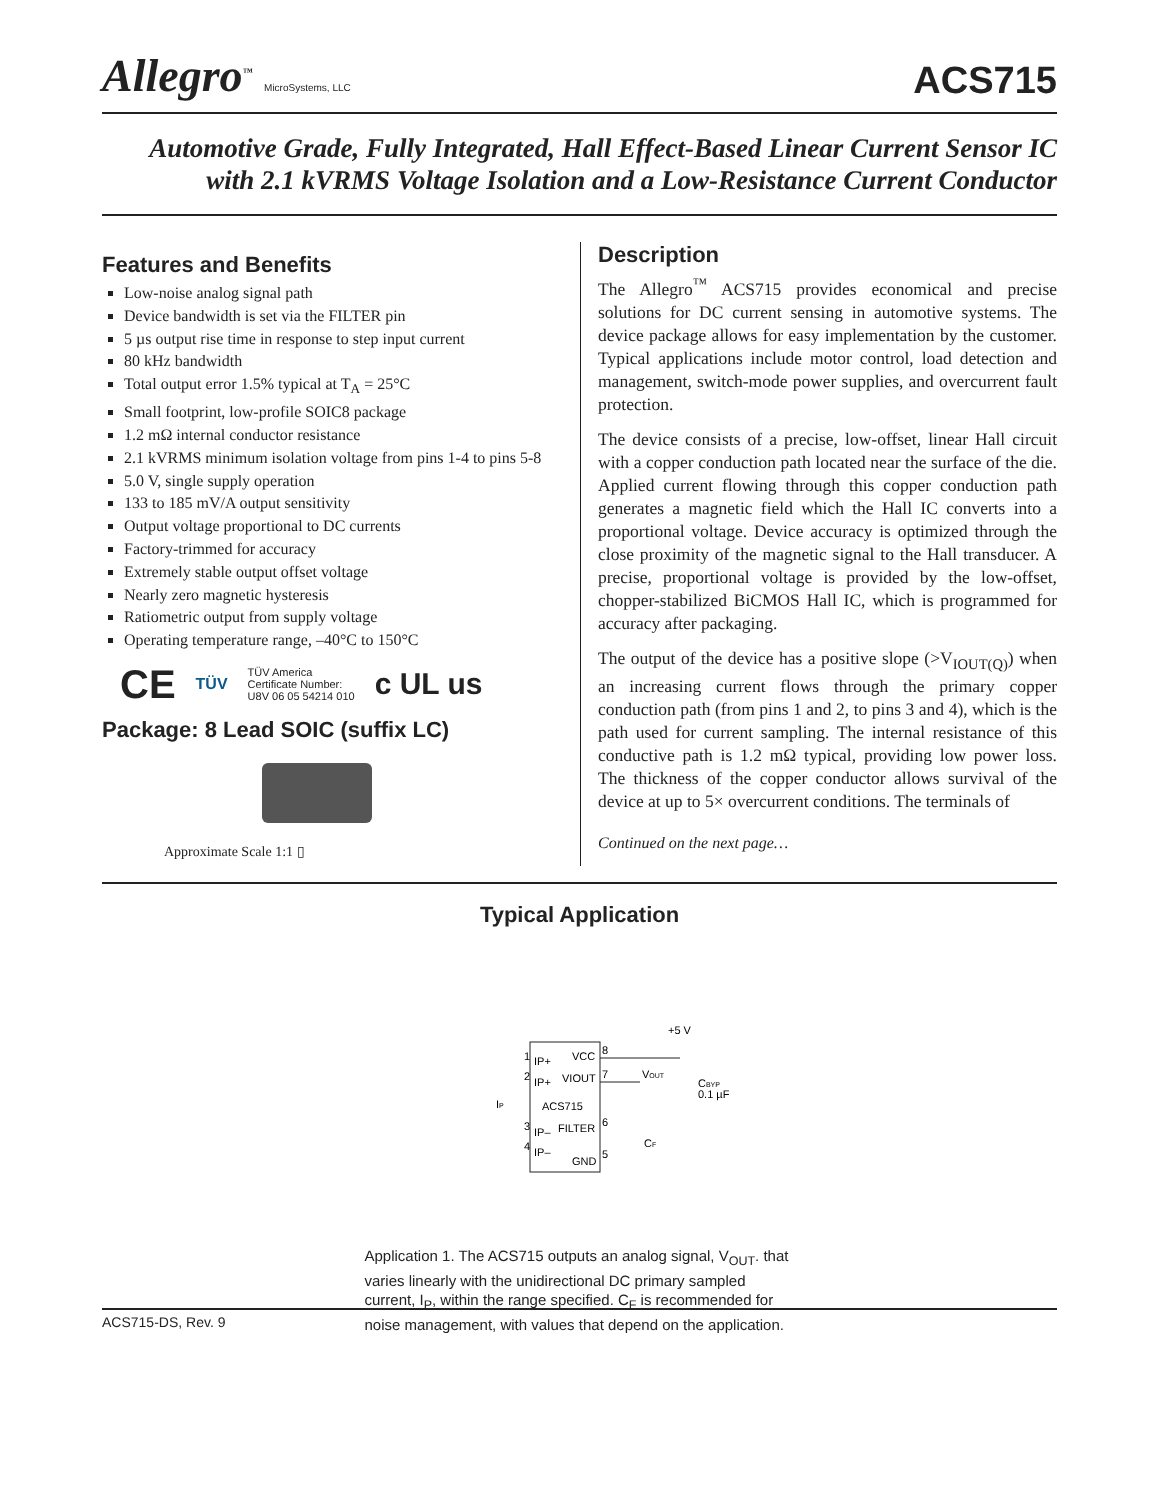Allegro<sup>™</sup> MicroSystems, LLC
ACS715
Automotive Grade, Fully Integrated, Hall Effect-Based Linear Current Sensor IC
with 2.1 kVRMS Voltage Isolation and a Low-Resistance Current Conductor
Features and Benefits
Low-noise analog signal path
Device bandwidth is set via the FILTER pin
5 µs output rise time in response to step input current
80 kHz bandwidth
Total output error 1.5% typical at T<sub>A</sub> = 25°C
Small footprint, low-profile SOIC8 package
1.2 mΩ internal conductor resistance
2.1 kVRMS minimum isolation voltage from pins 1-4 to pins 5-8
5.0 V, single supply operation
133 to 185 mV/A output sensitivity
Output voltage proportional to DC currents
Factory-trimmed for accuracy
Extremely stable output offset voltage
Nearly zero magnetic hysteresis
Ratiometric output from supply voltage
Operating temperature range, –40°C to 150°C
CE TÜV TÜV America
Certificate Number:
U8V 06 05 54214 010 c UL us
Package: 8 Lead SOIC (suffix LC)
Approximate Scale 1:1 ▯
Description
The Allegro<sup>™</sup> ACS715 provides economical and precise solutions for DC current sensing in automotive systems. The device package allows for easy implementation by the customer. Typical applications include motor control, load detection and management, switch-mode power supplies, and overcurrent fault protection.
The device consists of a precise, low-offset, linear Hall circuit with a copper conduction path located near the surface of the die. Applied current flowing through this copper conduction path generates a magnetic field which the Hall IC converts into a proportional voltage. Device accuracy is optimized through the close proximity of the magnetic signal to the Hall transducer. A precise, proportional voltage is provided by the low-offset, chopper-stabilized BiCMOS Hall IC, which is programmed for accuracy after packaging.
The output of the device has a positive slope (>V<sub>IOUT(Q)</sub>) when an increasing current flows through the primary copper conduction path (from pins 1 and 2, to pins 3 and 4), which is the path used for current sampling. The internal resistance of this conductive path is 1.2 mΩ typical, providing low power loss. The thickness of the copper conductor allows survival of the device at up to 5× overcurrent conditions. The terminals of
Continued on the next page…
Typical Application
+5 V
VCC
IP+
VIOUT
IP+
ACS715
FILTER
IP–
IP–
GND
1
2
3
4
8
7
6
5
VOUT
CBYP
0.1 µF
CF
IP
Application 1. The ACS715 outputs an analog signal, V<sub>OUT</sub>. that varies linearly with the unidirectional DC primary sampled current, I<sub>P</sub>, within the range specified. C<sub>F</sub> is recommended for noise management, with values that depend on the application.
ACS715-DS, Rev. 9